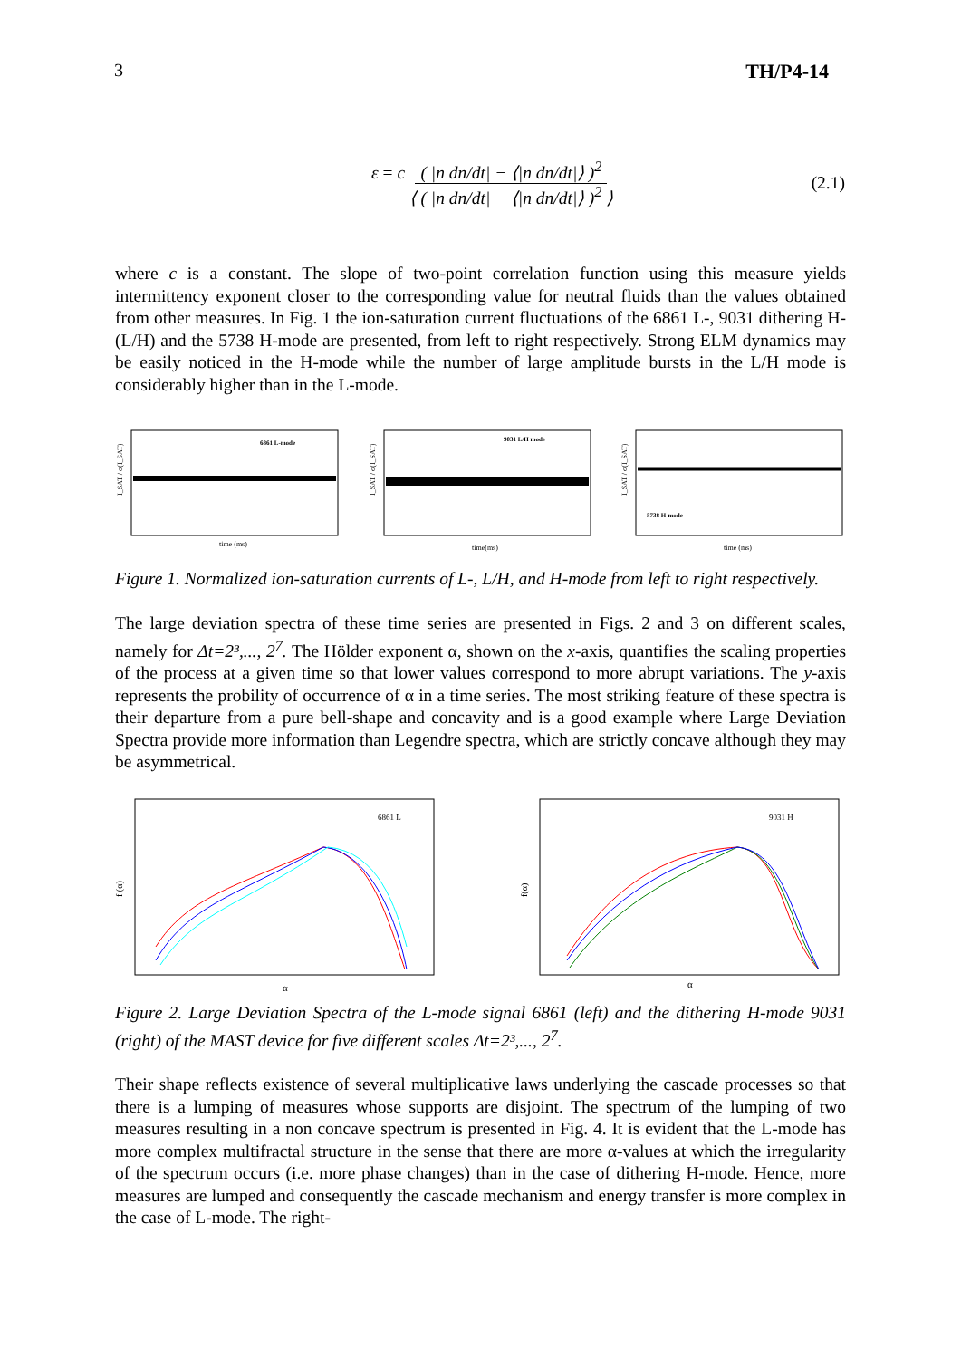3 TH/P4-14
ε = c ( |n dn/dt| − ⟨|n dn/dt|⟩ )<sup>2</sup> ⟨ ( |n dn/dt| − ⟨|n dn/dt|⟩ )<sup>2</sup> ⟩
(2.1)
where c is a constant. The slope of two-point correlation function using this measure yields intermittency exponent closer to the corresponding value for neutral fluids than the values obtained from other measures. In Fig. 1 the ion-saturation current fluctuations of the 6861 L-, 9031 dithering H- (L/H) and the 5738 H-mode are presented, from left to right respectively. Strong ELM dynamics may be easily noticed in the H-mode while the number of large amplitude bursts in the L/H mode is considerably higher than in the L-mode.
6861 L-mode
I_SAT / σ(I_SAT)
time (ms)
9031 L/H mode
I_SAT / σ(I_SAT)
time(ms)
5738 H-mode
I_SAT / σ(I_SAT)
time (ms)
Figure 1. Normalized ion-saturation currents of L-, L/H, and H-mode from left to right respectively.
The large deviation spectra of these time series are presented in Figs. 2 and 3 on different scales, namely for Δt=2³,..., 2<sup>7</sup>. The Hölder exponent α, shown on the x-axis, quantifies the scaling properties of the process at a given time so that lower values correspond to more abrupt variations. The y-axis represents the probility of occurrence of α in a time series. The most striking feature of these spectra is their departure from a pure bell-shape and concavity and is a good example where Large Deviation Spectra provide more information than Legendre spectra, which are strictly concave although they may be asymmetrical.
6861 L
f (α)
α
9031 H
f(α)
α
Figure 2. Large Deviation Spectra of the L-mode signal 6861 (left) and the dithering H-mode 9031 (right) of the MAST device for five different scales Δt=2³,..., 2<sup>7</sup>.
Their shape reflects existence of several multiplicative laws underlying the cascade processes so that there is a lumping of measures whose supports are disjoint. The spectrum of the lumping of two measures resulting in a non concave spectrum is presented in Fig. 4. It is evident that the L-mode has more complex multifractal structure in the sense that there are more α-values at which the irregularity of the spectrum occurs (i.e. more phase changes) than in the case of dithering H-mode. Hence, more measures are lumped and consequently the cascade mechanism and energy transfer is more complex in the case of L-mode. The right-